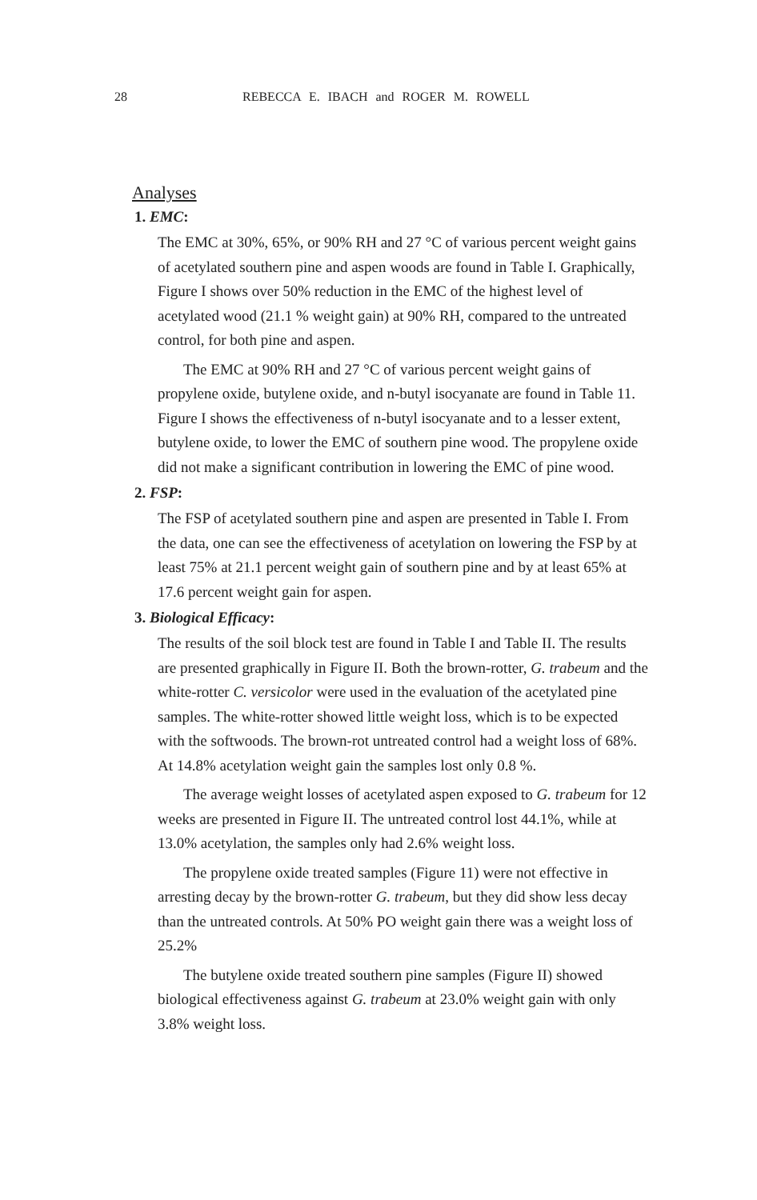28 REBECCA E. IBACH and ROGER M. ROWELL
Analyses
1. EMC:
The EMC at 30%, 65%, or 90% RH and 27 °C of various percent weight gains of acetylated southern pine and aspen woods are found in Table I. Graphically, Figure I shows over 50% reduction in the EMC of the highest level of acetylated wood (21.1 % weight gain) at 90% RH, compared to the untreated control, for both pine and aspen.
The EMC at 90% RH and 27 °C of various percent weight gains of propylene oxide, butylene oxide, and n-butyl isocyanate are found in Table 11. Figure I shows the effectiveness of n-butyl isocyanate and to a lesser extent, butylene oxide, to lower the EMC of southern pine wood. The propylene oxide did not make a significant contribution in lowering the EMC of pine wood.
2. FSP:
The FSP of acetylated southern pine and aspen are presented in Table I. From the data, one can see the effectiveness of acetylation on lowering the FSP by at least 75% at 21.1 percent weight gain of southern pine and by at least 65% at 17.6 percent weight gain for aspen.
3. Biological Efficacy:
The results of the soil block test are found in Table I and Table II. The results are presented graphically in Figure II. Both the brown-rotter, G. trabeum and the white-rotter C. versicolor were used in the evaluation of the acetylated pine samples. The white-rotter showed little weight loss, which is to be expected with the softwoods. The brown-rot untreated control had a weight loss of 68%. At 14.8% acetylation weight gain the samples lost only 0.8 %.
The average weight losses of acetylated aspen exposed to G. trabeum for 12 weeks are presented in Figure II. The untreated control lost 44.1%, while at 13.0% acetylation, the samples only had 2.6% weight loss.
The propylene oxide treated samples (Figure 11) were not effective in arresting decay by the brown-rotter G. trabeum, but they did show less decay than the untreated controls. At 50% PO weight gain there was a weight loss of 25.2%
The butylene oxide treated southern pine samples (Figure II) showed biological effectiveness against G. trabeum at 23.0% weight gain with only 3.8% weight loss.